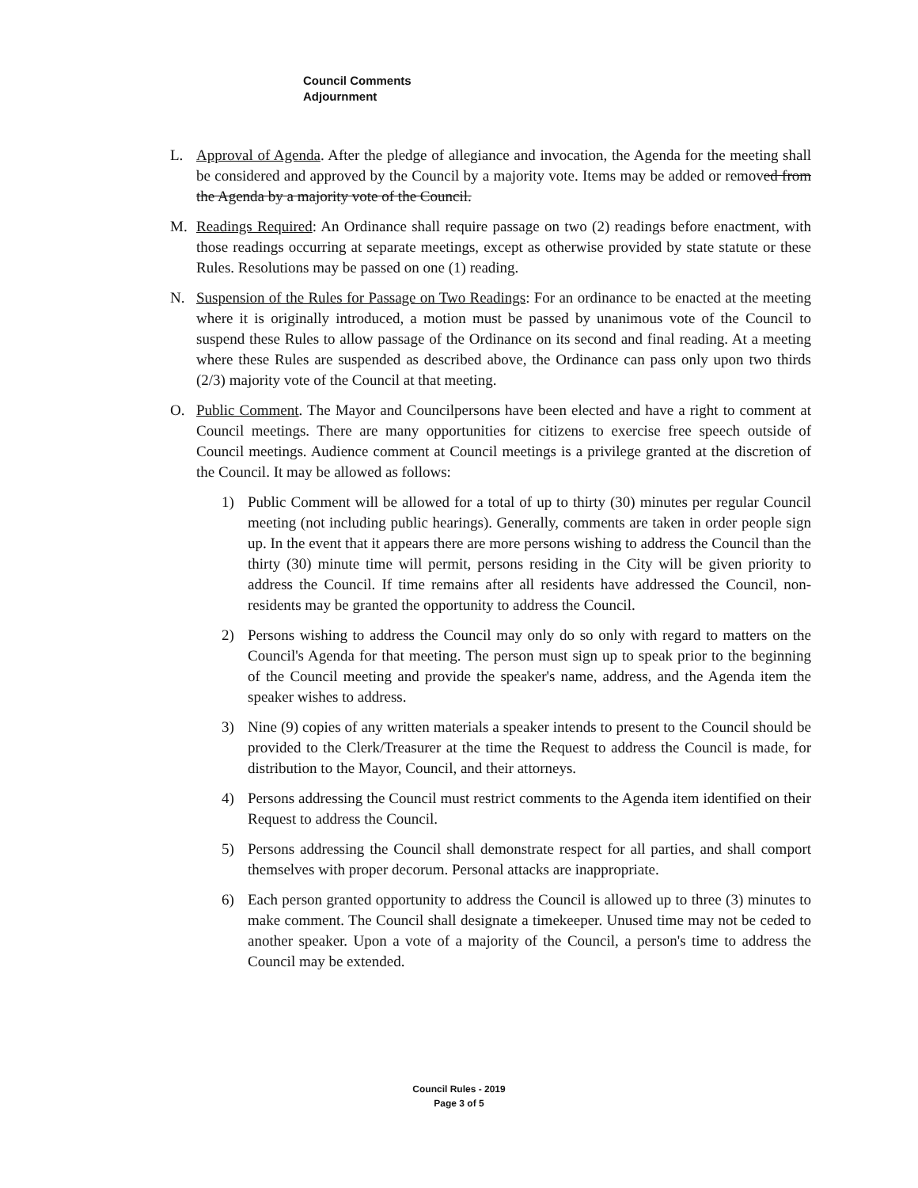Council Comments
Adjournment
L. Approval of Agenda. After the pledge of allegiance and invocation, the Agenda for the meeting shall be considered and approved by the Council by a majority vote. Items may be added or removed from the Agenda by a majority vote of the Council.
M. Readings Required: An Ordinance shall require passage on two (2) readings before enactment, with those readings occurring at separate meetings, except as otherwise provided by state statute or these Rules. Resolutions may be passed on one (1) reading.
N. Suspension of the Rules for Passage on Two Readings: For an ordinance to be enacted at the meeting where it is originally introduced, a motion must be passed by unanimous vote of the Council to suspend these Rules to allow passage of the Ordinance on its second and final reading. At a meeting where these Rules are suspended as described above, the Ordinance can pass only upon two thirds (2/3) majority vote of the Council at that meeting.
O. Public Comment. The Mayor and Councilpersons have been elected and have a right to comment at Council meetings. There are many opportunities for citizens to exercise free speech outside of Council meetings. Audience comment at Council meetings is a privilege granted at the discretion of the Council. It may be allowed as follows:
1) Public Comment will be allowed for a total of up to thirty (30) minutes per regular Council meeting (not including public hearings). Generally, comments are taken in order people sign up. In the event that it appears there are more persons wishing to address the Council than the thirty (30) minute time will permit, persons residing in the City will be given priority to address the Council. If time remains after all residents have addressed the Council, non-residents may be granted the opportunity to address the Council.
2) Persons wishing to address the Council may only do so only with regard to matters on the Council's Agenda for that meeting. The person must sign up to speak prior to the beginning of the Council meeting and provide the speaker's name, address, and the Agenda item the speaker wishes to address.
3) Nine (9) copies of any written materials a speaker intends to present to the Council should be provided to the Clerk/Treasurer at the time the Request to address the Council is made, for distribution to the Mayor, Council, and their attorneys.
4) Persons addressing the Council must restrict comments to the Agenda item identified on their Request to address the Council.
5) Persons addressing the Council shall demonstrate respect for all parties, and shall comport themselves with proper decorum. Personal attacks are inappropriate.
6) Each person granted opportunity to address the Council is allowed up to three (3) minutes to make comment. The Council shall designate a timekeeper. Unused time may not be ceded to another speaker. Upon a vote of a majority of the Council, a person's time to address the Council may be extended.
Council Rules - 2019
Page 3 of 5